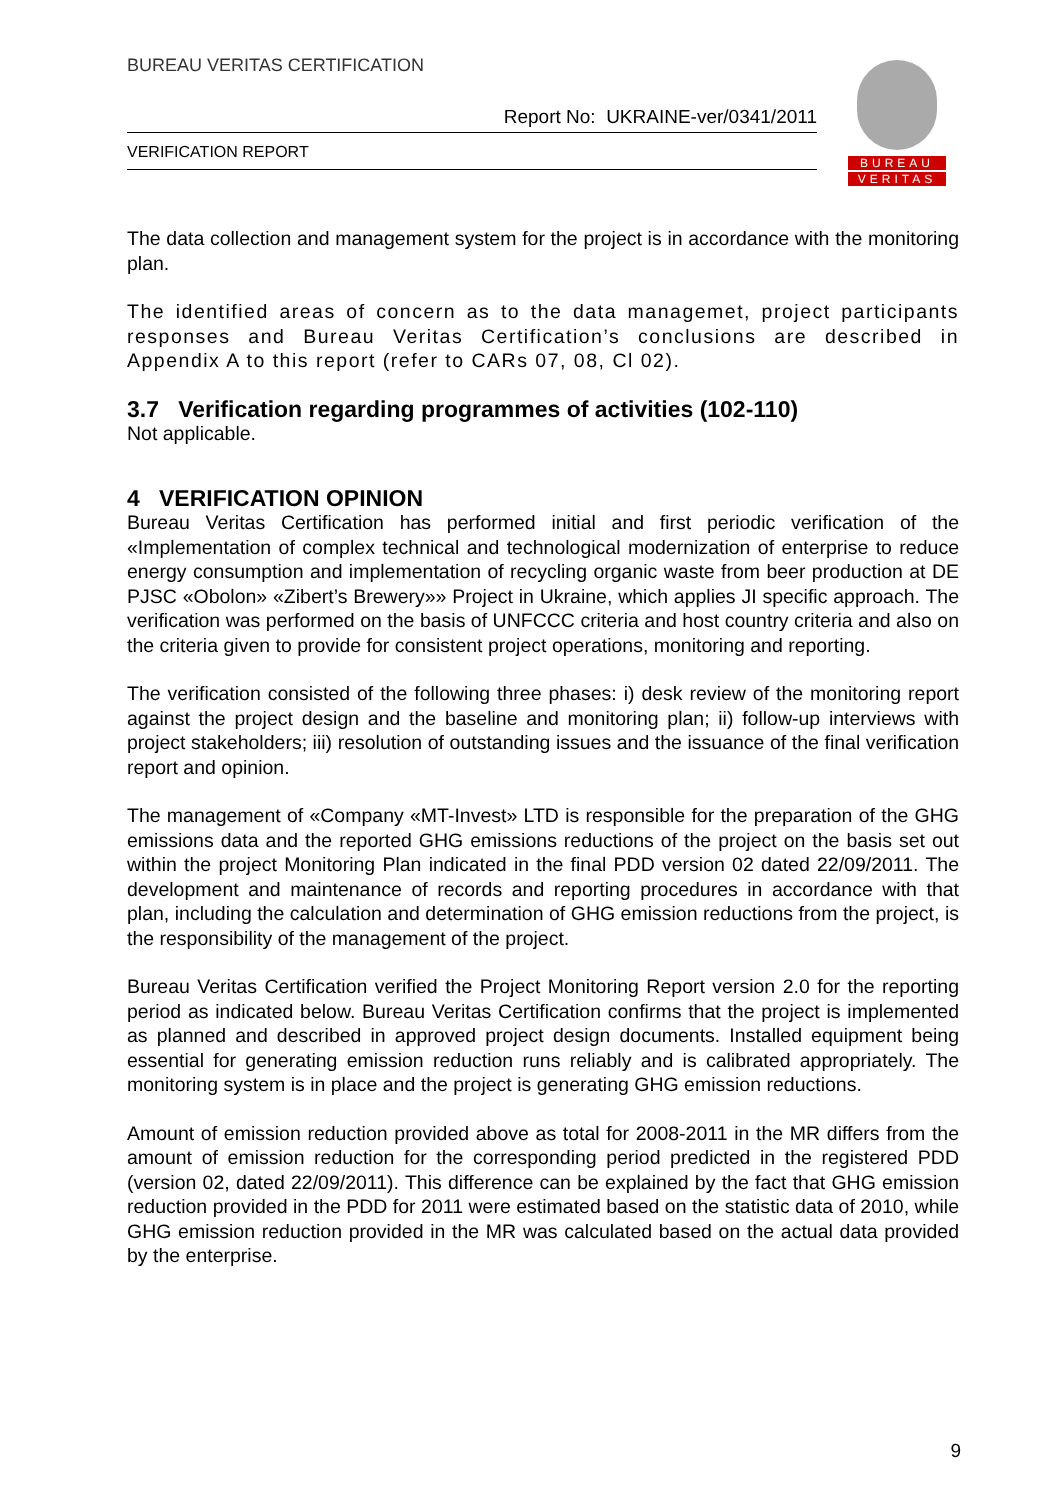BUREAU VERITAS CERTIFICATION
Report No: UKRAINE-ver/0341/2011
VERIFICATION REPORT
BUREAU
VERITAS
The data collection and management system for the project is in accordance with the monitoring plan.
The identified areas of concern as to the data managemet, project participants responses and Bureau Veritas Certification’s conclusions are described in Appendix A to this report (refer to CARs 07, 08, Cl 02).
3.7 Verification regarding programmes of activities (102-110)
Not applicable.
4 VERIFICATION OPINION
Bureau Veritas Certification has performed initial and first periodic verification of the «Implementation of complex technical and technological modernization of enterprise to reduce energy consumption and implementation of recycling organic waste from beer production at DE PJSC «Obolon» «Zibert’s Brewery»» Project in Ukraine, which applies JI specific approach. The verification was performed on the basis of UNFCCC criteria and host country criteria and also on the criteria given to provide for consistent project operations, monitoring and reporting.
The verification consisted of the following three phases: i) desk review of the monitoring report against the project design and the baseline and monitoring plan; ii) follow-up interviews with project stakeholders; iii) resolution of outstanding issues and the issuance of the final verification report and opinion.
The management of «Company «MT-Invest» LTD is responsible for the preparation of the GHG emissions data and the reported GHG emissions reductions of the project on the basis set out within the project Monitoring Plan indicated in the final PDD version 02 dated 22/09/2011. The development and maintenance of records and reporting procedures in accordance with that plan, including the calculation and determination of GHG emission reductions from the project, is the responsibility of the management of the project.
Bureau Veritas Certification verified the Project Monitoring Report version 2.0 for the reporting period as indicated below. Bureau Veritas Certification confirms that the project is implemented as planned and described in approved project design documents. Installed equipment being essential for generating emission reduction runs reliably and is calibrated appropriately. The monitoring system is in place and the project is generating GHG emission reductions.
Amount of emission reduction provided above as total for 2008-2011 in the MR differs from the amount of emission reduction for the corresponding period predicted in the registered PDD (version 02, dated 22/09/2011). This difference can be explained by the fact that GHG emission reduction provided in the PDD for 2011 were estimated based on the statistic data of 2010, while GHG emission reduction provided in the MR was calculated based on the actual data provided by the enterprise.
9